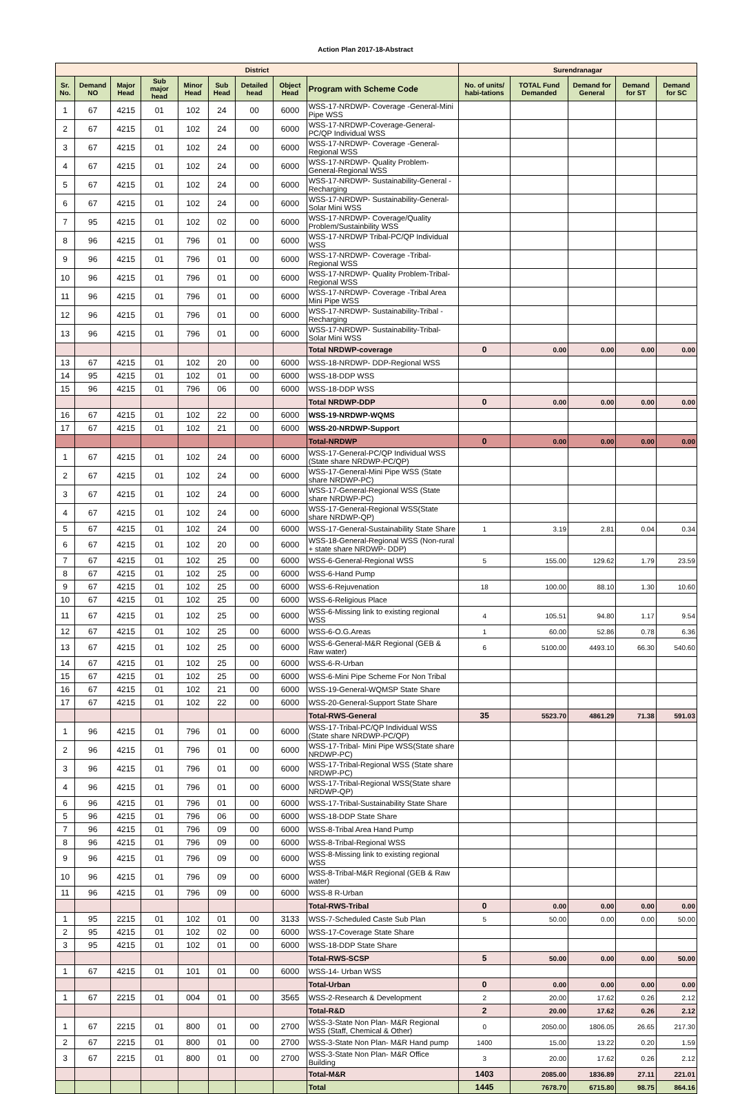Action Plan 2017-18-Abstract
| District | | | | | | | | | Surendranagar | | | | |
| --- | --- | --- | --- | --- | --- | --- | --- | --- | --- | --- | --- | --- | --- |
| Sr. No. | Demand NO | Major Head | Sub major head | Minor Head | Sub Head | Detailed head | Object Head | Program with Scheme Code | No. of units/ habi-tations | TOTAL Fund Demanded | Demand for General | Demand for ST | Demand for SC |
| 1 | 67 | 4215 | 01 | 102 | 24 | 00 | 6000 | WSS-17-NRDWP- Coverage -General-Mini Pipe WSS | | | | | |
| 2 | 67 | 4215 | 01 | 102 | 24 | 00 | 6000 | WSS-17-NRDWP-Coverage-General-PC/QP Individual WSS | | | | | |
| 3 | 67 | 4215 | 01 | 102 | 24 | 00 | 6000 | WSS-17-NRDWP- Coverage -General-Regional WSS | | | | | |
| 4 | 67 | 4215 | 01 | 102 | 24 | 00 | 6000 | WSS-17-NRDWP- Quality Problem-General-Regional WSS | | | | | |
| 5 | 67 | 4215 | 01 | 102 | 24 | 00 | 6000 | WSS-17-NRDWP- Sustainability-General -Recharging | | | | | |
| 6 | 67 | 4215 | 01 | 102 | 24 | 00 | 6000 | WSS-17-NRDWP- Sustainability-General-Solar Mini WSS | | | | | |
| 7 | 95 | 4215 | 01 | 102 | 02 | 00 | 6000 | WSS-17-NRDWP- Coverage/Quality Problem/Sustainbility WSS | | | | | |
| 8 | 96 | 4215 | 01 | 796 | 01 | 00 | 6000 | WSS-17-NRDWP Tribal-PC/QP Individual WSS | | | | | |
| 9 | 96 | 4215 | 01 | 796 | 01 | 00 | 6000 | WSS-17-NRDWP- Coverage -Tribal-Regional WSS | | | | | |
| 10 | 96 | 4215 | 01 | 796 | 01 | 00 | 6000 | WSS-17-NRDWP- Quality Problem-Tribal-Regional WSS | | | | | |
| 11 | 96 | 4215 | 01 | 796 | 01 | 00 | 6000 | WSS-17-NRDWP- Coverage -Tribal Area Mini Pipe WSS | | | | | |
| 12 | 96 | 4215 | 01 | 796 | 01 | 00 | 6000 | WSS-17-NRDWP- Sustainability-Tribal -Recharging | | | | | |
| 13 | 96 | 4215 | 01 | 796 | 01 | 00 | 6000 | WSS-17-NRDWP- Sustainability-Tribal-Solar Mini WSS | | | | | |
| | | | | | | | | Total NRDWP-coverage | 0 | 0.00 | 0.00 | 0.00 | 0.00 |
| 13 | 67 | 4215 | 01 | 102 | 20 | 00 | 6000 | WSS-18-NRDWP- DDP-Regional WSS | | | | | |
| 14 | 95 | 4215 | 01 | 102 | 01 | 00 | 6000 | WSS-18-DDP WSS | | | | | |
| 15 | 96 | 4215 | 01 | 796 | 06 | 00 | 6000 | WSS-18-DDP WSS | | | | | |
| | | | | | | | | Total NRDWP-DDP | 0 | 0.00 | 0.00 | 0.00 | 0.00 |
| 16 | 67 | 4215 | 01 | 102 | 22 | 00 | 6000 | WSS-19-NRDWP-WQMS | | | | | |
| 17 | 67 | 4215 | 01 | 102 | 21 | 00 | 6000 | WSS-20-NRDWP-Support | | | | | |
| | | | | | | | | Total-NRDWP | 0 | 0.00 | 0.00 | 0.00 | 0.00 |
| 1 | 67 | 4215 | 01 | 102 | 24 | 00 | 6000 | WSS-17-General-PC/QP Individual WSS (State share NRDWP-PC/QP) | | | | | |
| 2 | 67 | 4215 | 01 | 102 | 24 | 00 | 6000 | WSS-17-General-Mini Pipe WSS (State share NRDWP-PC) | | | | | |
| 3 | 67 | 4215 | 01 | 102 | 24 | 00 | 6000 | WSS-17-General-Regional WSS (State share NRDWP-PC) | | | | | |
| 4 | 67 | 4215 | 01 | 102 | 24 | 00 | 6000 | WSS-17-General-Regional WSS(State share NRDWP-QP) | | | | | |
| 5 | 67 | 4215 | 01 | 102 | 24 | 00 | 6000 | WSS-17-General-Sustainability State Share | 1 | 3.19 | 2.81 | 0.04 | 0.34 |
| 6 | 67 | 4215 | 01 | 102 | 20 | 00 | 6000 | WSS-18-General-Regional WSS (Non-rural + state share NRDWP- DDP) | | | | | |
| 7 | 67 | 4215 | 01 | 102 | 25 | 00 | 6000 | WSS-6-General-Regional WSS | 5 | 155.00 | 129.62 | 1.79 | 23.59 |
| 8 | 67 | 4215 | 01 | 102 | 25 | 00 | 6000 | WSS-6-Hand Pump | | | | | |
| 9 | 67 | 4215 | 01 | 102 | 25 | 00 | 6000 | WSS-6-Rejuvenation | 18 | 100.00 | 88.10 | 1.30 | 10.60 |
| 10 | 67 | 4215 | 01 | 102 | 25 | 00 | 6000 | WSS-6-Religious Place | | | | | |
| 11 | 67 | 4215 | 01 | 102 | 25 | 00 | 6000 | WSS-6-Missing link to existing regional WSS | 4 | 105.51 | 94.80 | 1.17 | 9.54 |
| 12 | 67 | 4215 | 01 | 102 | 25 | 00 | 6000 | WSS-6-O.G.Areas | 1 | 60.00 | 52.86 | 0.78 | 6.36 |
| 13 | 67 | 4215 | 01 | 102 | 25 | 00 | 6000 | WSS-6-General-M&R Regional (GEB & Raw water) | 6 | 5100.00 | 4493.10 | 66.30 | 540.60 |
| 14 | 67 | 4215 | 01 | 102 | 25 | 00 | 6000 | WSS-6-R-Urban | | | | | |
| 15 | 67 | 4215 | 01 | 102 | 25 | 00 | 6000 | WSS-6-Mini Pipe Scheme For Non Tribal | | | | | |
| 16 | 67 | 4215 | 01 | 102 | 21 | 00 | 6000 | WSS-19-General-WQMSP State Share | | | | | |
| 17 | 67 | 4215 | 01 | 102 | 22 | 00 | 6000 | WSS-20-General-Support State Share | | | | | |
| | | | | | | | | Total-RWS-General | 35 | 5523.70 | 4861.29 | 71.38 | 591.03 |
| 1 | 96 | 4215 | 01 | 796 | 01 | 00 | 6000 | WSS-17-Tribal-PC/QP Individual WSS (State share NRDWP-PC/QP) | | | | | |
| 2 | 96 | 4215 | 01 | 796 | 01 | 00 | 6000 | WSS-17-Tribal- Mini Pipe WSS(State share NRDWP-PC) | | | | | |
| 3 | 96 | 4215 | 01 | 796 | 01 | 00 | 6000 | WSS-17-Tribal-Regional WSS (State share NRDWP-PC) | | | | | |
| 4 | 96 | 4215 | 01 | 796 | 01 | 00 | 6000 | WSS-17-Tribal-Regional WSS(State share NRDWP-QP) | | | | | |
| 6 | 96 | 4215 | 01 | 796 | 01 | 00 | 6000 | WSS-17-Tribal-Sustainability State Share | | | | | |
| 5 | 96 | 4215 | 01 | 796 | 06 | 00 | 6000 | WSS-18-DDP State Share | | | | | |
| 7 | 96 | 4215 | 01 | 796 | 09 | 00 | 6000 | WSS-8-Tribal Area Hand Pump | | | | | |
| 8 | 96 | 4215 | 01 | 796 | 09 | 00 | 6000 | WSS-8-Tribal-Regional WSS | | | | | |
| 9 | 96 | 4215 | 01 | 796 | 09 | 00 | 6000 | WSS-8-Missing link to existing regional WSS | | | | | |
| 10 | 96 | 4215 | 01 | 796 | 09 | 00 | 6000 | WSS-8-Tribal-M&R Regional (GEB & Raw water) | | | | | |
| 11 | 96 | 4215 | 01 | 796 | 09 | 00 | 6000 | WSS-8 R-Urban | | | | | |
| | | | | | | | | Total-RWS-Tribal | 0 | 0.00 | 0.00 | 0.00 | 0.00 |
| 1 | 95 | 2215 | 01 | 102 | 01 | 00 | 3133 | WSS-7-Scheduled Caste Sub Plan | 5 | 50.00 | 0.00 | 0.00 | 50.00 |
| 2 | 95 | 4215 | 01 | 102 | 02 | 00 | 6000 | WSS-17-Coverage State Share | | | | | |
| 3 | 95 | 4215 | 01 | 102 | 01 | 00 | 6000 | WSS-18-DDP State Share | | | | | |
| | | | | | | | | Total-RWS-SCSP | 5 | 50.00 | 0.00 | 0.00 | 50.00 |
| 1 | 67 | 4215 | 01 | 101 | 01 | 00 | 6000 | WSS-14- Urban WSS | | | | | |
| | | | | | | | | Total-Urban | 0 | 0.00 | 0.00 | 0.00 | 0.00 |
| 1 | 67 | 2215 | 01 | 004 | 01 | 00 | 3565 | WSS-2-Research & Development | 2 | 20.00 | 17.62 | 0.26 | 2.12 |
| | | | | | | | | Total-R&D | 2 | 20.00 | 17.62 | 0.26 | 2.12 |
| 1 | 67 | 2215 | 01 | 800 | 01 | 00 | 2700 | WSS-3-State Non Plan- M&R Regional WSS (Staff, Chemical & Other) | 0 | 2050.00 | 1806.05 | 26.65 | 217.30 |
| 2 | 67 | 2215 | 01 | 800 | 01 | 00 | 2700 | WSS-3-State Non Plan- M&R Hand pump | 1400 | 15.00 | 13.22 | 0.20 | 1.59 |
| 3 | 67 | 2215 | 01 | 800 | 01 | 00 | 2700 | WSS-3-State Non Plan- M&R Office Building | 3 | 20.00 | 17.62 | 0.26 | 2.12 |
| | | | | | | | | Total-M&R | 1403 | 2085.00 | 1836.89 | 27.11 | 221.01 |
| | | | | | | | | Total | 1445 | 7678.70 | 6715.80 | 98.75 | 864.16 |